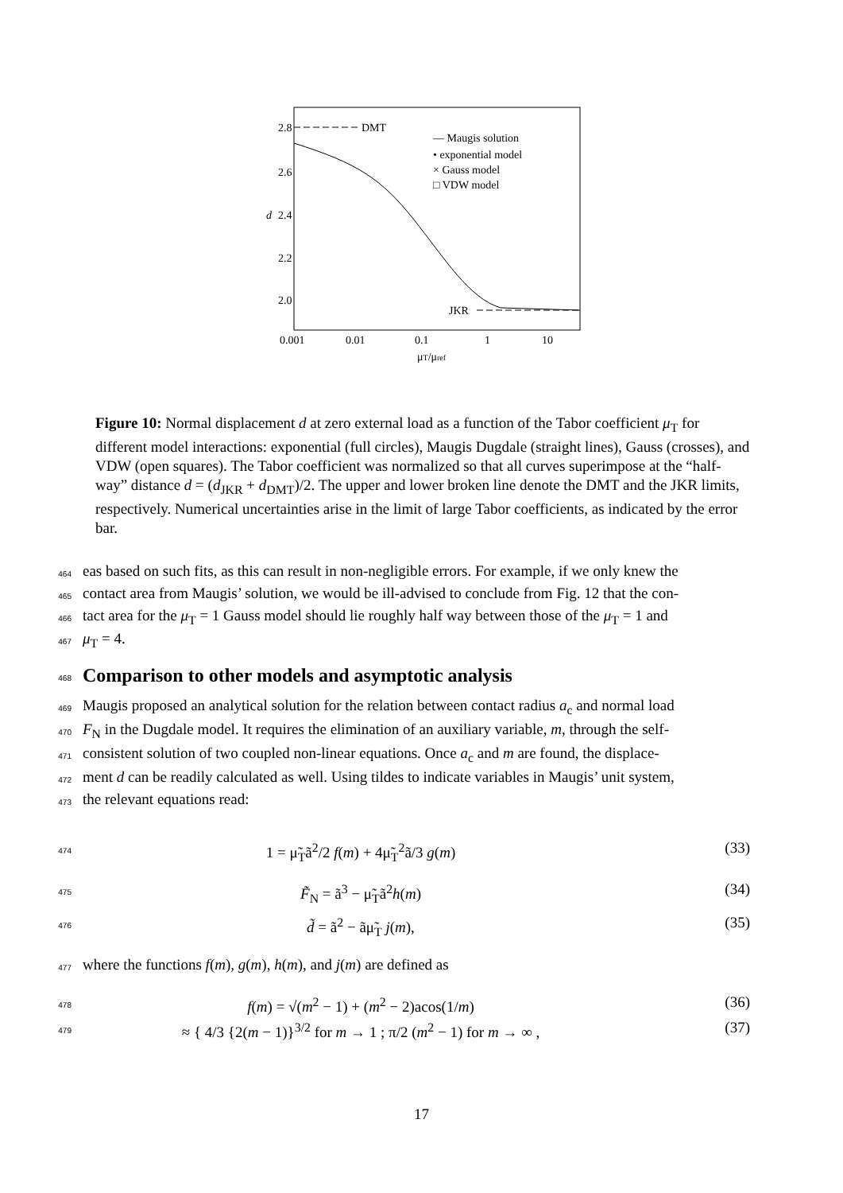2.8
2.6
2.4
2.2
2.0
d
0.001
0.01
0.1
1
10
μT/μref
DMT
JKR
— Maugis solution
• exponential model
× Gauss model
□ VDW model
Figure 10: Normal displacement d at zero external load as a function of the Tabor coefficient μ<sub>T</sub> for different model interactions: exponential (full circles), Maugis Dugdale (straight lines), Gauss (crosses), and VDW (open squares). The Tabor coefficient was normalized so that all curves superimpose at the “half-way” distance d = (d<sub>JKR</sub> + d<sub>DMT</sub>)/2. The upper and lower broken line denote the DMT and the JKR limits, respectively. Numerical uncertainties arise in the limit of large Tabor coefficients, as indicated by the error bar.
464 eas based on such fits, as this can result in non-negligible errors. For example, if we only knew the
465 contact area from Maugis’ solution, we would be ill-advised to conclude from Fig. 12 that the con-
466 tact area for the μ<sub>T</sub> = 1 Gauss model should lie roughly half way between those of the μ<sub>T</sub> = 1 and
467 μ<sub>T</sub> = 4.
468
Comparison to other models and asymptotic analysis
469 Maugis proposed an analytical solution for the relation between contact radius a<sub>c</sub> and normal load
470 F<sub>N</sub> in the Dugdale model. It requires the elimination of an auxiliary variable, m, through the self-
471 consistent solution of two coupled non-linear equations. Once a<sub>c</sub> and m are found, the displace-
472 ment d can be readily calculated as well. Using tildes to indicate variables in Maugis’ unit system,
473 the relevant equations read:
474 1 = μ̃<sub>T</sub>ã<sup>2</sup>/2 f(m) + 4μ̃<sub>T</sub><sup>2</sup>ã/3 g(m) (33)
475 F̃<sub>N</sub> = ã<sup>3</sup> − μ̃<sub>T</sub>ã<sup>2</sup>h(m) (34)
476 d̃ = ã<sup>2</sup> − ãμ̃<sub>T</sub> j(m), (35)
477 where the functions f(m), g(m), h(m), and j(m) are defined as
478 f(m) = √(m<sup>2</sup> − 1) + (m<sup>2</sup> − 2)acos(1/m) (36)
479 ≈ { 4/3 {2(m − 1)}<sup>3/2</sup> for m → 1 ; π/2 (m<sup>2</sup> − 1) for m → ∞ , (37)
17